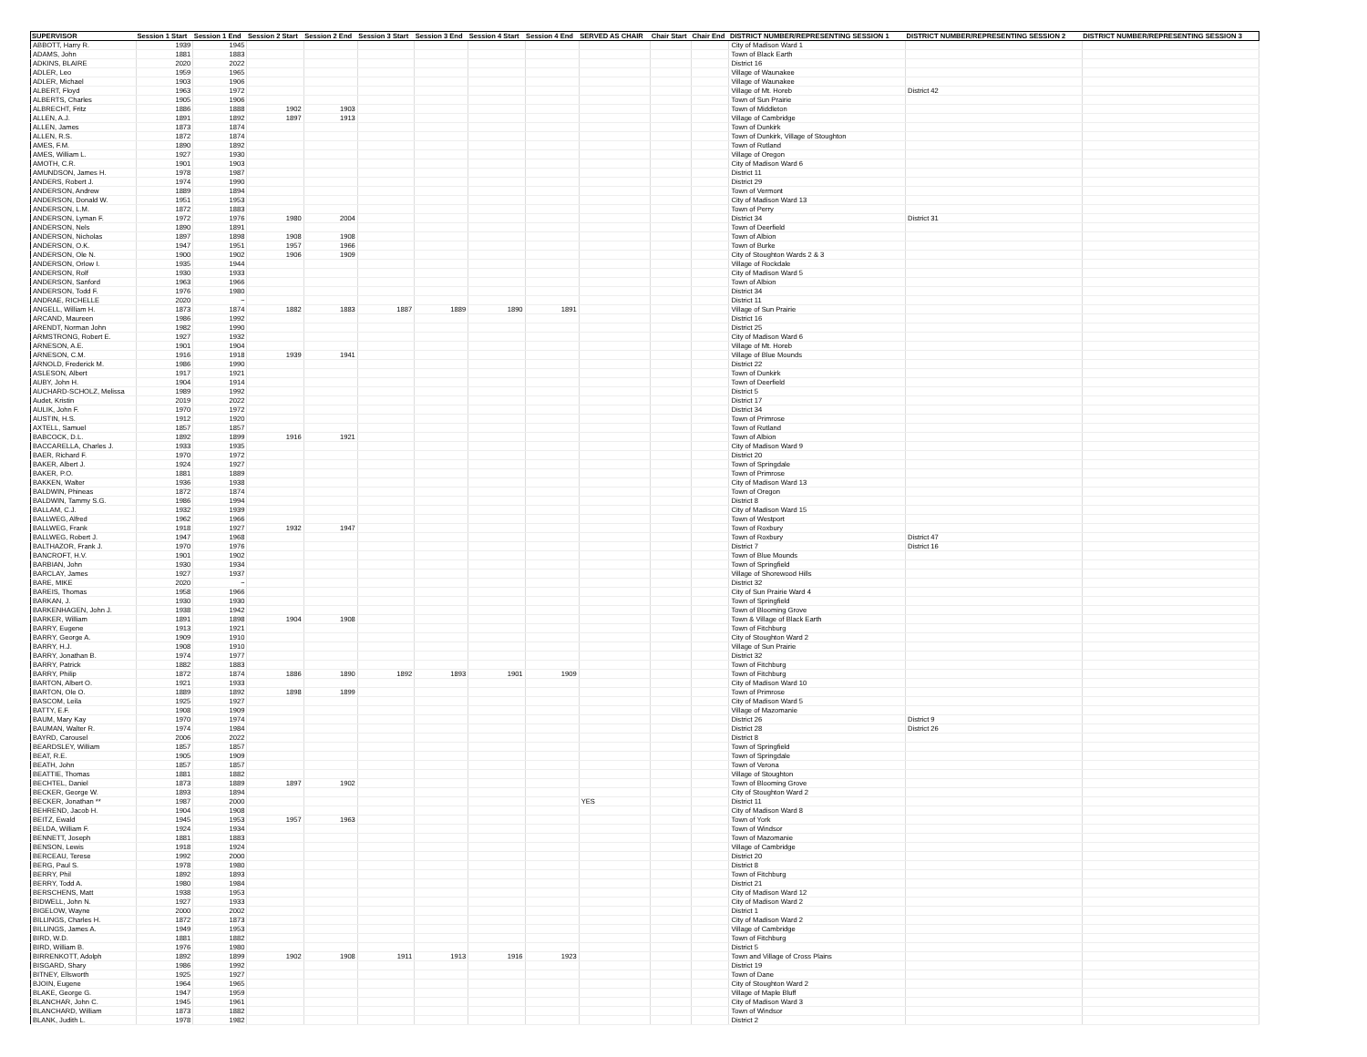| SUPERVISOR | Session 1 Start | Session 1 End | Session 2 Start | Session 2 End | Session 3 Start | Session 3 End | Session 4 Start | Session 4 End | SERVED AS CHAIR | Chair Start | Chair End | DISTRICT NUMBER/REPRESENTING SESSION 1 | DISTRICT NUMBER/REPRESENTING SESSION 2 | DISTRICT NUMBER/REPRESENTING SESSION 3 |
| --- | --- | --- | --- | --- | --- | --- | --- | --- | --- | --- | --- | --- | --- | --- |
| ABBOTT, Harry R. | 1939 | 1945 | | | | | | | | | | City of Madison Ward 1 | | |
| ADAMS, John | 1881 | 1883 | | | | | | | | | | Town of Black Earth | | |
| ADKINS, BLAIRE | 2020 | 2022 | | | | | | | | | | District 16 | | |
| ADLER, Leo | 1959 | 1965 | | | | | | | | | | Village of Waunakee | | |
| ADLER, Michael | 1903 | 1906 | | | | | | | | | | Village of Waunakee | | |
| ALBERT, Floyd | 1963 | 1972 | | | | | | | | | | Village of Mt. Horeb | District 42 | |
| ALBERTS, Charles | 1905 | 1906 | | | | | | | | | | Town of Sun Prairie | | |
| ALBRECHT, Fritz | 1886 | 1888 | 1902 | 1903 | | | | | | | | Town of Middleton | | |
| ALLEN, A.J. | 1891 | 1892 | 1897 | 1913 | | | | | | | | Village of Cambridge | | |
| ALLEN, James | 1873 | 1874 | | | | | | | | | | Town of Dunkirk | | |
| ALLEN, R.S. | 1872 | 1874 | | | | | | | | | | Town of Dunkirk, Village of Stoughton | | |
| AMES, F.M. | 1890 | 1892 | | | | | | | | | | Town of Rutland | | |
| AMES, William L. | 1927 | 1930 | | | | | | | | | | Village of Oregon | | |
| AMOTH, C.R. | 1901 | 1903 | | | | | | | | | | City of Madison Ward 6 | | |
| AMUNDSON, James H. | 1978 | 1987 | | | | | | | | | | District 11 | | |
| ANDERS, Robert J. | 1974 | 1990 | | | | | | | | | | District 29 | | |
| ANDERSON, Andrew | 1889 | 1894 | | | | | | | | | | Town of Vermont | | |
| ANDERSON, Donald W. | 1951 | 1953 | | | | | | | | | | City of Madison Ward 13 | | |
| ANDERSON, L.M. | 1872 | 1883 | | | | | | | | | | Town of Perry | | |
| ANDERSON, Lyman F. | 1972 | 1976 | 1980 | 2004 | | | | | | | | District 34 | District 31 | |
| ANDERSON, Nels | 1890 | 1891 | | | | | | | | | | Town of Deerfield | | |
| ANDERSON, Nicholas | 1897 | 1898 | 1908 | 1908 | | | | | | | | Town of Albion | | |
| ANDERSON, O.K. | 1947 | 1951 | 1957 | 1966 | | | | | | | | Town of Burke | | |
| ANDERSON, Ole N. | 1900 | 1902 | 1906 | 1909 | | | | | | | | City of Stoughton Wards 2 & 3 | | |
| ANDERSON, Orlow I. | 1935 | 1944 | | | | | | | | | | Village of Rockdale | | |
| ANDERSON, Rolf | 1930 | 1933 | | | | | | | | | | City of Madison Ward 5 | | |
| ANDERSON, Sanford | 1963 | 1966 | | | | | | | | | | Town of Albion | | |
| ANDERSON, Todd F. | 1976 | 1980 | | | | | | | | | | District 34 | | |
| ANDRAE, RICHELLE | 2020 | ~ | | | | | | | | | | District 11 | | |
| ANGELL, William H. | 1873 | 1874 | 1882 | 1883 | 1887 | 1889 | 1890 | 1891 | | | | Village of Sun Prairie | | |
| ARCAND, Maureen | 1986 | 1992 | | | | | | | | | | District 16 | | |
| ARENDT, Norman John | 1982 | 1990 | | | | | | | | | | District 25 | | |
| ARMSTRONG, Robert E. | 1927 | 1932 | | | | | | | | | | City of Madison Ward 6 | | |
| ARNESON, A.E. | 1901 | 1904 | | | | | | | | | | Village of Mt. Horeb | | |
| ARNESON, C.M. | 1916 | 1918 | 1939 | 1941 | | | | | | | | Village of Blue Mounds | | |
| ARNOLD, Frederick M. | 1986 | 1990 | | | | | | | | | | District 22 | | |
| ASLESON, Albert | 1917 | 1921 | | | | | | | | | | Town of Dunkirk | | |
| AUBY, John H. | 1904 | 1914 | | | | | | | | | | Town of Deerfield | | |
| AUCHARD-SCHOLZ, Melissa | 1989 | 1992 | | | | | | | | | | District 5 | | |
| Audet, Kristin | 2019 | 2022 | | | | | | | | | | District 17 | | |
| AULIK, John F. | 1970 | 1972 | | | | | | | | | | District 34 | | |
| AUSTIN, H.S. | 1912 | 1920 | | | | | | | | | | Town of Primrose | | |
| AXTELL, Samuel | 1857 | 1857 | | | | | | | | | | Town of Rutland | | |
| BABCOCK, D.L. | 1892 | 1899 | 1916 | 1921 | | | | | | | | Town of Albion | | |
| BACCARELLA, Charles J. | 1933 | 1935 | | | | | | | | | | City of Madison Ward 9 | | |
| BAER, Richard F. | 1970 | 1972 | | | | | | | | | | District 20 | | |
| BAKER, Albert J. | 1924 | 1927 | | | | | | | | | | Town of Springdale | | |
| BAKER, P.O. | 1881 | 1889 | | | | | | | | | | Town of Primrose | | |
| BAKKEN, Walter | 1936 | 1938 | | | | | | | | | | City of Madison Ward 13 | | |
| BALDWIN, Phineas | 1872 | 1874 | | | | | | | | | | Town of Oregon | | |
| BALDWIN, Tammy S.G. | 1986 | 1994 | | | | | | | | | | District 8 | | |
| BALLAM, C.J. | 1932 | 1939 | | | | | | | | | | City of Madison Ward 15 | | |
| BALLWEG, Alfred | 1962 | 1966 | | | | | | | | | | Town of Westport | | |
| BALLWEG, Frank | 1918 | 1927 | 1932 | 1947 | | | | | | | | Town of Roxbury | | |
| BALLWEG, Robert J. | 1947 | 1968 | | | | | | | | | | Town of Roxbury | District 47 | |
| BALTHAZOR, Frank J. | 1970 | 1976 | | | | | | | | | | District 7 | District 16 | |
| BANCROFT, H.V. | 1901 | 1902 | | | | | | | | | | Town of Blue Mounds | | |
| BARBIAN, John | 1930 | 1934 | | | | | | | | | | Town of Springfield | | |
| BARCLAY, James | 1927 | 1937 | | | | | | | | | | Village of Shorewood Hills | | |
| BARE, MIKE | 2020 | ~ | | | | | | | | | | District 32 | | |
| BAREIS, Thomas | 1958 | 1966 | | | | | | | | | | City of Sun Prairie Ward 4 | | |
| BARKAN, J. | 1930 | 1930 | | | | | | | | | | Town of Springfield | | |
| BARKENHAGEN, John J. | 1938 | 1942 | | | | | | | | | | Town of Blooming Grove | | |
| BARKER, William | 1891 | 1898 | 1904 | 1908 | | | | | | | | Town & Village of Black Earth | | |
| BARRY, Eugene | 1913 | 1921 | | | | | | | | | | Town of Fitchburg | | |
| BARRY, George A. | 1909 | 1910 | | | | | | | | | | City of Stoughton Ward 2 | | |
| BARRY, H.J. | 1908 | 1910 | | | | | | | | | | Village of Sun Prairie | | |
| BARRY, Jonathan B. | 1974 | 1977 | | | | | | | | | | District 32 | | |
| BARRY, Patrick | 1882 | 1883 | | | | | | | | | | Town of Fitchburg | | |
| BARRY, Philip | 1872 | 1874 | 1886 | 1890 | 1892 | 1893 | 1901 | 1909 | | | | Town of Fitchburg | | |
| BARTON, Albert O. | 1921 | 1933 | | | | | | | | | | City of Madison Ward 10 | | |
| BARTON, Ole O. | 1889 | 1892 | 1898 | 1899 | | | | | | | | Town of Primrose | | |
| BASCOM, Leila | 1925 | 1927 | | | | | | | | | | City of Madison Ward 5 | | |
| BATTY, E.F. | 1908 | 1909 | | | | | | | | | | Village of Mazomanie | | |
| BAUM, Mary Kay | 1970 | 1974 | | | | | | | | | | District 26 | District 9 | |
| BAUMAN, Walter R. | 1974 | 1984 | | | | | | | | | | District 28 | District 26 | |
| BAYRD, Carousel | 2006 | 2022 | | | | | | | | | | District 8 | | |
| BEARDSLEY, William | 1857 | 1857 | | | | | | | | | | Town of Springfield | | |
| BEAT, R.E. | 1905 | 1909 | | | | | | | | | | Town of Springdale | | |
| BEATH, John | 1857 | 1857 | | | | | | | | | | Town of Verona | | |
| BEATTIE, Thomas | 1881 | 1882 | | | | | | | | | | Village of Stoughton | | |
| BECHTEL, Daniel | 1873 | 1889 | 1897 | 1902 | | | | | | | | Town of Blooming Grove | | |
| BECKER, George W. | 1893 | 1894 | | | | | | | | | | City of Stoughton Ward 2 | | |
| BECKER, Jonathan ** | 1987 | 2000 | | | | | | | YES | | | District 11 | | |
| BEHREND, Jacob H. | 1904 | 1908 | | | | | | | | | | City of Madison Ward 8 | | |
| BEITZ, Ewald | 1945 | 1953 | 1957 | 1963 | | | | | | | | Town of York | | |
| BELDA, William F. | 1924 | 1934 | | | | | | | | | | Town of Windsor | | |
| BENNETT, Joseph | 1881 | 1883 | | | | | | | | | | Town of Mazomanie | | |
| BENSON, Lewis | 1918 | 1924 | | | | | | | | | | Village of Cambridge | | |
| BERCEAU, Terese | 1992 | 2000 | | | | | | | | | | District 20 | | |
| BERG, Paul S. | 1978 | 1980 | | | | | | | | | | District 8 | | |
| BERRY, Phil | 1892 | 1893 | | | | | | | | | | Town of Fitchburg | | |
| BERRY, Todd A. | 1980 | 1984 | | | | | | | | | | District 21 | | |
| BERSCHENS, Matt | 1938 | 1953 | | | | | | | | | | City of Madison Ward 12 | | |
| BIDWELL, John N. | 1927 | 1933 | | | | | | | | | | City of Madison Ward 2 | | |
| BIGELOW, Wayne | 2000 | 2002 | | | | | | | | | | District 1 | | |
| BILLINGS, Charles H. | 1872 | 1873 | | | | | | | | | | City of Madison Ward 2 | | |
| BILLINGS, James A. | 1949 | 1953 | | | | | | | | | | Village of Cambridge | | |
| BIRD, W.D. | 1881 | 1882 | | | | | | | | | | Town of Fitchburg | | |
| BIRD, William B. | 1976 | 1980 | | | | | | | | | | District 5 | | |
| BIRRENKOTT, Adolph | 1892 | 1899 | 1902 | 1908 | 1911 | 1913 | 1916 | 1923 | | | | Town and Village of Cross Plains | | |
| BISGARD, Shary | 1986 | 1992 | | | | | | | | | | District 19 | | |
| BITNEY, Ellsworth | 1925 | 1927 | | | | | | | | | | Town of Dane | | |
| BJOIN, Eugene | 1964 | 1965 | | | | | | | | | | City of Stoughton Ward 2 | | |
| BLAKE, George G. | 1947 | 1959 | | | | | | | | | | Village of Maple Bluff | | |
| BLANCHAR, John C. | 1945 | 1961 | | | | | | | | | | City of Madison Ward 3 | | |
| BLANCHARD, William | 1873 | 1882 | | | | | | | | | | Town of Windsor | | |
| BLANK, Judith L. | 1978 | 1982 | | | | | | | | | | District 2 | | |